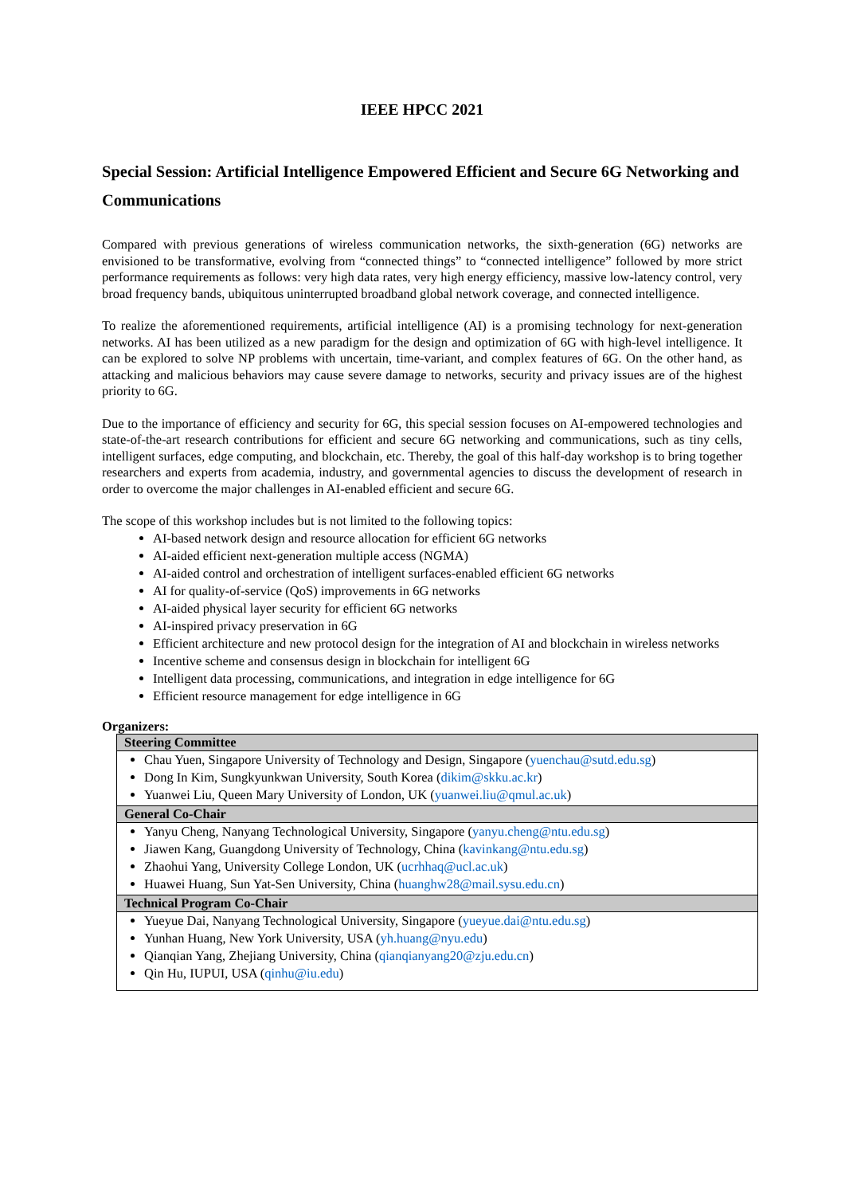IEEE HPCC 2021
Special Session: Artificial Intelligence Empowered Efficient and Secure 6G Networking and Communications
Compared with previous generations of wireless communication networks, the sixth-generation (6G) networks are envisioned to be transformative, evolving from “connected things” to “connected intelligence” followed by more strict performance requirements as follows: very high data rates, very high energy efficiency, massive low-latency control, very broad frequency bands, ubiquitous uninterrupted broadband global network coverage, and connected intelligence.
To realize the aforementioned requirements, artificial intelligence (AI) is a promising technology for next-generation networks. AI has been utilized as a new paradigm for the design and optimization of 6G with high-level intelligence. It can be explored to solve NP problems with uncertain, time-variant, and complex features of 6G. On the other hand, as attacking and malicious behaviors may cause severe damage to networks, security and privacy issues are of the highest priority to 6G.
Due to the importance of efficiency and security for 6G, this special session focuses on AI-empowered technologies and state-of-the-art research contributions for efficient and secure 6G networking and communications, such as tiny cells, intelligent surfaces, edge computing, and blockchain, etc. Thereby, the goal of this half-day workshop is to bring together researchers and experts from academia, industry, and governmental agencies to discuss the development of research in order to overcome the major challenges in AI-enabled efficient and secure 6G.
The scope of this workshop includes but is not limited to the following topics:
AI-based network design and resource allocation for efficient 6G networks
AI-aided efficient next-generation multiple access (NGMA)
AI-aided control and orchestration of intelligent surfaces-enabled efficient 6G networks
AI for quality-of-service (QoS) improvements in 6G networks
AI-aided physical layer security for efficient 6G networks
AI-inspired privacy preservation in 6G
Efficient architecture and new protocol design for the integration of AI and blockchain in wireless networks
Incentive scheme and consensus design in blockchain for intelligent 6G
Intelligent data processing, communications, and integration in edge intelligence for 6G
Efficient resource management for edge intelligence in 6G
Organizers:
| Steering Committee |
| --- |
| Chau Yuen, Singapore University of Technology and Design, Singapore ( yuenchau@sutd.edu.sg ) Dong In Kim, Sungkyunkwan University, South Korea ( dikim@skku.ac.kr ) Yuanwei Liu, Queen Mary University of London, UK ( yuanwei.liu@qmul.ac.uk ) |
| General Co-Chair |
| Yanyu Cheng, Nanyang Technological University, Singapore ( yanyu.cheng@ntu.edu.sg ) Jiawen Kang, Guangdong University of Technology, China ( kavinkang@ntu.edu.sg ) Zhaohui Yang, University College London, UK ( ucrhhaq@ucl.ac.uk ) Huawei Huang, Sun Yat-Sen University, China ( huanghw28@mail.sysu.edu.cn ) |
| Technical Program Co-Chair |
| Yueyue Dai, Nanyang Technological University, Singapore ( yueyue.dai@ntu.edu.sg ) Yunhan Huang, New York University, USA ( yh.huang@nyu.edu ) Qianqian Yang, Zhejiang University, China ( qianqianyang20@zju.edu.cn ) Qin Hu, IUPUI, USA ( qinhu@iu.edu ) |